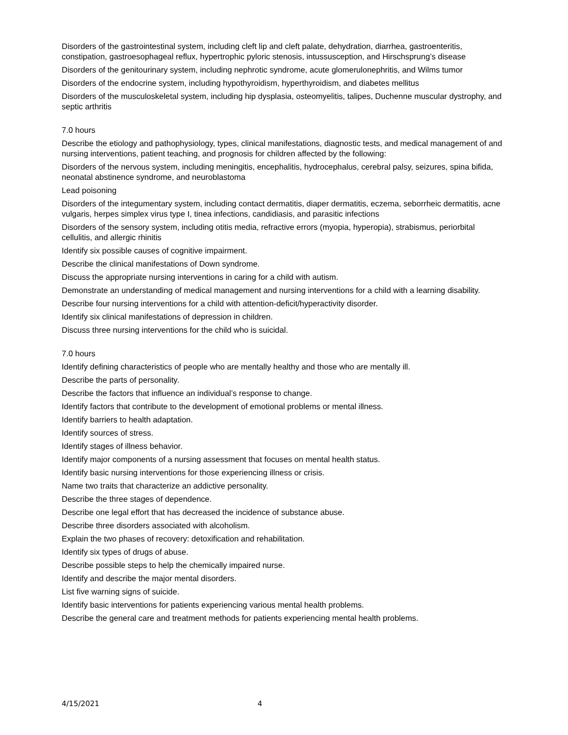Disorders of the gastrointestinal system, including cleft lip and cleft palate, dehydration, diarrhea, gastroenteritis, constipation, gastroesophageal reflux, hypertrophic pyloric stenosis, intussusception, and Hirschsprung’s disease
Disorders of the genitourinary system, including nephrotic syndrome, acute glomerulonephritis, and Wilms tumor
Disorders of the endocrine system, including hypothyroidism, hyperthyroidism, and diabetes mellitus
Disorders of the musculoskeletal system, including hip dysplasia, osteomyelitis, talipes, Duchenne muscular dystrophy, and septic arthritis
7.0 hours
Describe the etiology and pathophysiology, types, clinical manifestations, diagnostic tests, and medical management of and nursing interventions, patient teaching, and prognosis for children affected by the following:
Disorders of the nervous system, including meningitis, encephalitis, hydrocephalus, cerebral palsy, seizures, spina bifida, neonatal abstinence syndrome, and neuroblastoma
Lead poisoning
Disorders of the integumentary system, including contact dermatitis, diaper dermatitis, eczema, seborrheic dermatitis, acne vulgaris, herpes simplex virus type I, tinea infections, candidiasis, and parasitic infections
Disorders of the sensory system, including otitis media, refractive errors (myopia, hyperopia), strabismus, periorbital cellulitis, and allergic rhinitis
Identify six possible causes of cognitive impairment.
Describe the clinical manifestations of Down syndrome.
Discuss the appropriate nursing interventions in caring for a child with autism.
Demonstrate an understanding of medical management and nursing interventions for a child with a learning disability.
Describe four nursing interventions for a child with attention-deficit/hyperactivity disorder.
Identify six clinical manifestations of depression in children.
Discuss three nursing interventions for the child who is suicidal.
7.0 hours
Identify defining characteristics of people who are mentally healthy and those who are mentally ill.
Describe the parts of personality.
Describe the factors that influence an individual’s response to change.
Identify factors that contribute to the development of emotional problems or mental illness.
Identify barriers to health adaptation.
Identify sources of stress.
Identify stages of illness behavior.
Identify major components of a nursing assessment that focuses on mental health status.
Identify basic nursing interventions for those experiencing illness or crisis.
Name two traits that characterize an addictive personality.
Describe the three stages of dependence.
Describe one legal effort that has decreased the incidence of substance abuse.
Describe three disorders associated with alcoholism.
Explain the two phases of recovery: detoxification and rehabilitation.
Identify six types of drugs of abuse.
Describe possible steps to help the chemically impaired nurse.
Identify and describe the major mental disorders.
List five warning signs of suicide.
Identify basic interventions for patients experiencing various mental health problems.
Describe the general care and treatment methods for patients experiencing mental health problems.
4/15/2021 4